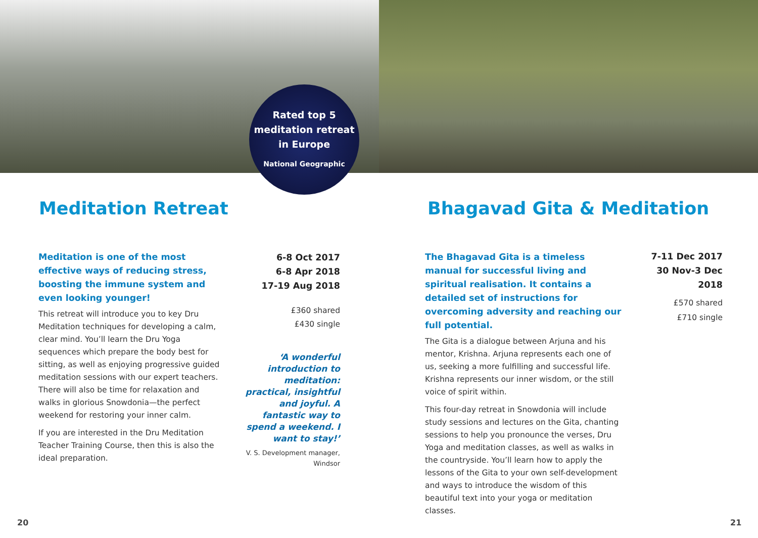Rated top 5
meditation retreat
in Europe
National Geographic
Meditation Retreat
Meditation is one of the most effective ways of reducing stress, boosting the immune system and even looking younger!
This retreat will introduce you to key Dru Meditation techniques for developing a calm, clear mind. You’ll learn the Dru Yoga sequences which prepare the body best for sitting, as well as enjoying progressive guided meditation sessions with our expert teachers. There will also be time for relaxation and walks in glorious Snowdonia—the perfect weekend for restoring your inner calm.
If you are interested in the Dru Meditation Teacher Training Course, then this is also the ideal preparation.
6-8 Oct 2017
6-8 Apr 2018
17-19 Aug 2018
£360 shared
£430 single
‘A wonderful introduction to meditation: practical, insightful and joyful. A fantastic way to spend a weekend. I want to stay!’
V. S. Development manager, Windsor
20
Bhagavad Gita & Meditation
The Bhagavad Gita is a timeless manual for successful living and spiritual realisation. It contains a detailed set of instructions for overcoming adversity and reaching our full potential.
The Gita is a dialogue between Arjuna and his mentor, Krishna. Arjuna represents each one of us, seeking a more fulfilling and successful life. Krishna represents our inner wisdom, or the still voice of spirit within.
This four-day retreat in Snowdonia will include study sessions and lectures on the Gita, chanting sessions to help you pronounce the verses, Dru Yoga and meditation classes, as well as walks in the countryside. You’ll learn how to apply the lessons of the Gita to your own self-development and ways to introduce the wisdom of this beautiful text into your yoga or meditation classes.
7-11 Dec 2017
30 Nov-3 Dec 2018
£570 shared
£710 single
21